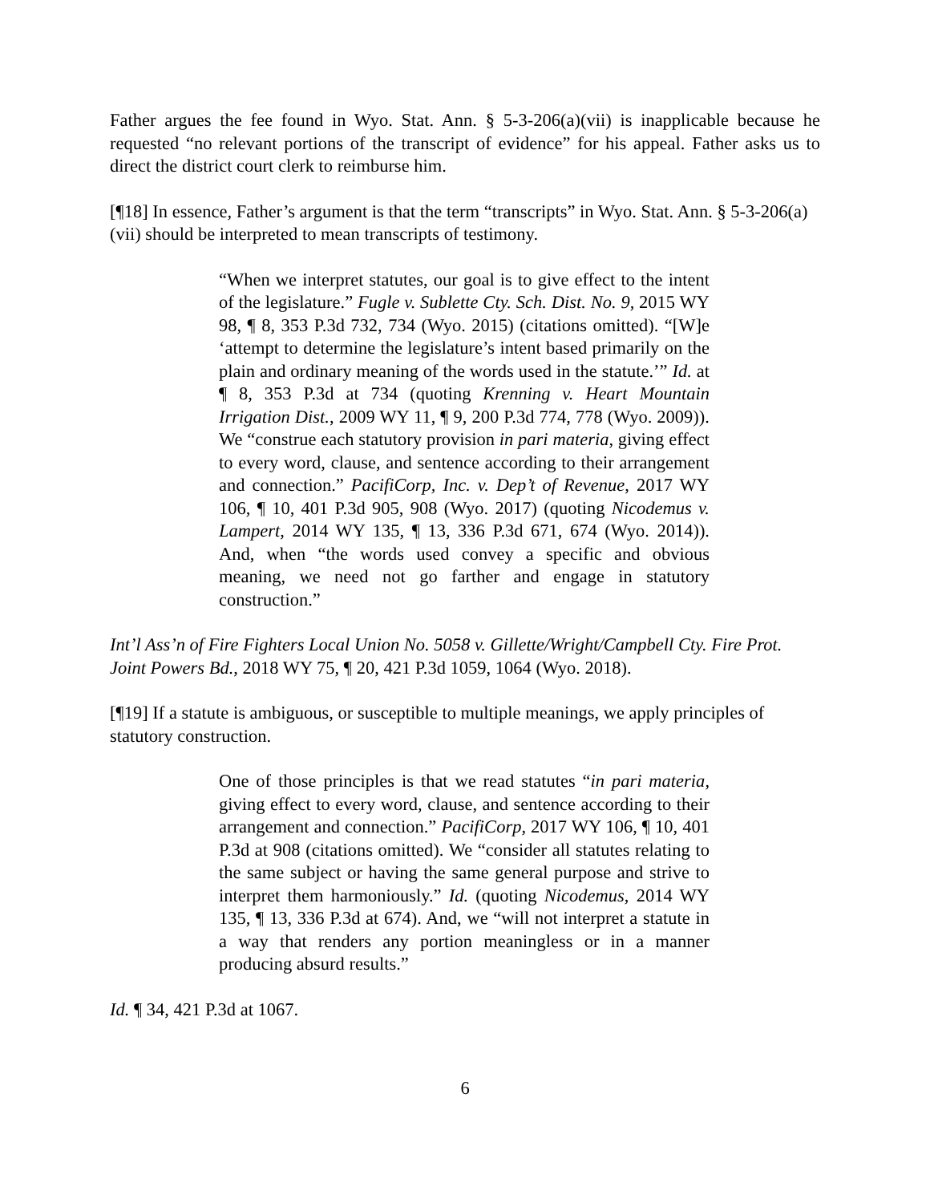Father argues the fee found in Wyo. Stat. Ann. § 5-3-206(a)(vii) is inapplicable because he requested “no relevant portions of the transcript of evidence” for his appeal. Father asks us to direct the district court clerk to reimburse him.
[¶18] In essence, Father’s argument is that the term “transcripts” in Wyo. Stat. Ann. § 5-3-206(a)(vii) should be interpreted to mean transcripts of testimony.
“When we interpret statutes, our goal is to give effect to the intent of the legislature.” Fugle v. Sublette Cty. Sch. Dist. No. 9, 2015 WY 98, ¶ 8, 353 P.3d 732, 734 (Wyo. 2015) (citations omitted). “[W]e ‘attempt to determine the legislature’s intent based primarily on the plain and ordinary meaning of the words used in the statute.’” Id. at ¶ 8, 353 P.3d at 734 (quoting Krenning v. Heart Mountain Irrigation Dist., 2009 WY 11, ¶ 9, 200 P.3d 774, 778 (Wyo. 2009)). We “construe each statutory provision in pari materia, giving effect to every word, clause, and sentence according to their arrangement and connection.” PacifiCorp, Inc. v. Dep’t of Revenue, 2017 WY 106, ¶ 10, 401 P.3d 905, 908 (Wyo. 2017) (quoting Nicodemus v. Lampert, 2014 WY 135, ¶ 13, 336 P.3d 671, 674 (Wyo. 2014)). And, when “the words used convey a specific and obvious meaning, we need not go farther and engage in statutory construction.”
Int’l Ass’n of Fire Fighters Local Union No. 5058 v. Gillette/Wright/Campbell Cty. Fire Prot. Joint Powers Bd., 2018 WY 75, ¶ 20, 421 P.3d 1059, 1064 (Wyo. 2018).
[¶19] If a statute is ambiguous, or susceptible to multiple meanings, we apply principles of statutory construction.
One of those principles is that we read statutes “in pari materia, giving effect to every word, clause, and sentence according to their arrangement and connection.” PacifiCorp, 2017 WY 106, ¶ 10, 401 P.3d at 908 (citations omitted). We “consider all statutes relating to the same subject or having the same general purpose and strive to interpret them harmoniously.” Id. (quoting Nicodemus, 2014 WY 135, ¶ 13, 336 P.3d at 674). And, we “will not interpret a statute in a way that renders any portion meaningless or in a manner producing absurd results.”
Id. ¶ 34, 421 P.3d at 1067.
6